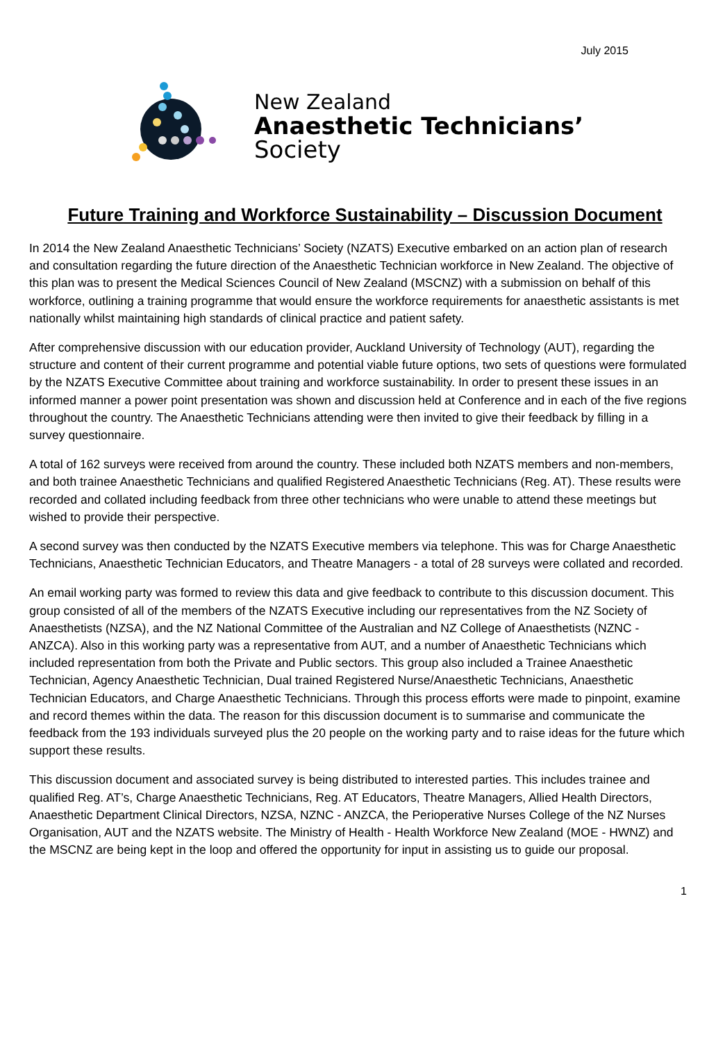July 2015
New Zealand
Anaesthetic Technicians’
Society
Future Training and Workforce Sustainability – Discussion Document
In 2014 the New Zealand Anaesthetic Technicians’ Society (NZATS) Executive embarked on an action plan of research and consultation regarding the future direction of the Anaesthetic Technician workforce in New Zealand. The objective of this plan was to present the Medical Sciences Council of New Zealand (MSCNZ) with a submission on behalf of this workforce, outlining a training programme that would ensure the workforce requirements for anaesthetic assistants is met nationally whilst maintaining high standards of clinical practice and patient safety.
After comprehensive discussion with our education provider, Auckland University of Technology (AUT), regarding the structure and content of their current programme and potential viable future options, two sets of questions were formulated by the NZATS Executive Committee about training and workforce sustainability. In order to present these issues in an informed manner a power point presentation was shown and discussion held at Conference and in each of the five regions throughout the country. The Anaesthetic Technicians attending were then invited to give their feedback by filling in a survey questionnaire.
A total of 162 surveys were received from around the country. These included both NZATS members and non-members, and both trainee Anaesthetic Technicians and qualified Registered Anaesthetic Technicians (Reg. AT). These results were recorded and collated including feedback from three other technicians who were unable to attend these meetings but wished to provide their perspective.
A second survey was then conducted by the NZATS Executive members via telephone. This was for Charge Anaesthetic Technicians, Anaesthetic Technician Educators, and Theatre Managers - a total of 28 surveys were collated and recorded.
An email working party was formed to review this data and give feedback to contribute to this discussion document. This group consisted of all of the members of the NZATS Executive including our representatives from the NZ Society of Anaesthetists (NZSA), and the NZ National Committee of the Australian and NZ College of Anaesthetists (NZNC - ANZCA). Also in this working party was a representative from AUT, and a number of Anaesthetic Technicians which included representation from both the Private and Public sectors. This group also included a Trainee Anaesthetic Technician, Agency Anaesthetic Technician, Dual trained Registered Nurse/Anaesthetic Technicians, Anaesthetic Technician Educators, and Charge Anaesthetic Technicians. Through this process efforts were made to pinpoint, examine and record themes within the data. The reason for this discussion document is to summarise and communicate the feedback from the 193 individuals surveyed plus the 20 people on the working party and to raise ideas for the future which support these results.
This discussion document and associated survey is being distributed to interested parties. This includes trainee and qualified Reg. AT’s, Charge Anaesthetic Technicians, Reg. AT Educators, Theatre Managers, Allied Health Directors, Anaesthetic Department Clinical Directors, NZSA, NZNC - ANZCA, the Perioperative Nurses College of the NZ Nurses Organisation, AUT and the NZATS website. The Ministry of Health - Health Workforce New Zealand (MOE - HWNZ) and the MSCNZ are being kept in the loop and offered the opportunity for input in assisting us to guide our proposal.
1